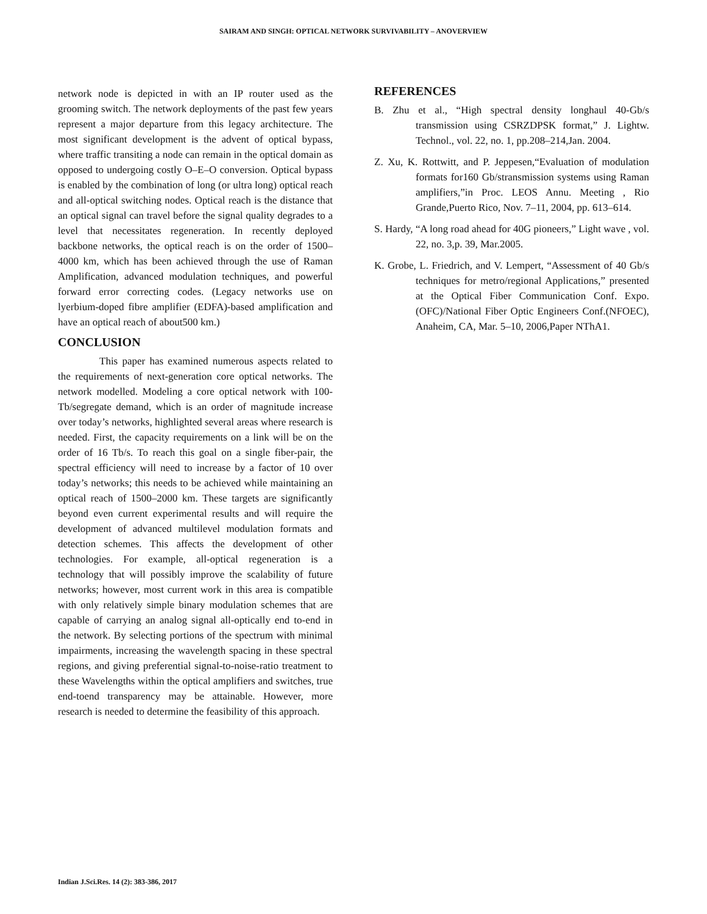SAIRAM AND SINGH: OPTICAL NETWORK SURVIVABILITY – ANOVERVIEW
network node is depicted in with an IP router used as the grooming switch. The network deployments of the past few years represent a major departure from this legacy architecture. The most significant development is the advent of optical bypass, where traffic transiting a node can remain in the optical domain as opposed to undergoing costly O–E–O conversion. Optical bypass is enabled by the combination of long (or ultra long) optical reach and all-optical switching nodes. Optical reach is the distance that an optical signal can travel before the signal quality degrades to a level that necessitates regeneration. In recently deployed backbone networks, the optical reach is on the order of 1500–4000 km, which has been achieved through the use of Raman Amplification, advanced modulation techniques, and powerful forward error correcting codes. (Legacy networks use on lyerbium-doped fibre amplifier (EDFA)-based amplification and have an optical reach of about500 km.)
CONCLUSION
This paper has examined numerous aspects related to the requirements of next-generation core optical networks. The network modelled. Modeling a core optical network with 100- Tb/segregate demand, which is an order of magnitude increase over today’s networks, highlighted several areas where research is needed. First, the capacity requirements on a link will be on the order of 16 Tb/s. To reach this goal on a single fiber-pair, the spectral efficiency will need to increase by a factor of 10 over today’s networks; this needs to be achieved while maintaining an optical reach of 1500–2000 km. These targets are significantly beyond even current experimental results and will require the development of advanced multilevel modulation formats and detection schemes. This affects the development of other technologies. For example, all-optical regeneration is a technology that will possibly improve the scalability of future networks; however, most current work in this area is compatible with only relatively simple binary modulation schemes that are capable of carrying an analog signal all-optically end to-end in the network. By selecting portions of the spectrum with minimal impairments, increasing the wavelength spacing in these spectral regions, and giving preferential signal-to-noise-ratio treatment to these Wavelengths within the optical amplifiers and switches, true end-toend transparency may be attainable. However, more research is needed to determine the feasibility of this approach.
REFERENCES
B. Zhu et al., “High spectral density longhaul 40-Gb/s transmission using CSRZDPSK format,” J. Lightw. Technol., vol. 22, no. 1, pp.208–214,Jan. 2004.
Z. Xu, K. Rottwitt, and P. Jeppesen,“Evaluation of modulation formats for160 Gb/stransmission systems using Raman amplifiers,”in Proc. LEOS Annu. Meeting , Rio Grande,Puerto Rico, Nov. 7–11, 2004, pp. 613–614.
S. Hardy, “A long road ahead for 40G pioneers,” Light wave , vol. 22, no. 3,p. 39, Mar.2005.
K. Grobe, L. Friedrich, and V. Lempert, “Assessment of 40 Gb/s techniques for metro/regional Applications,” presented at the Optical Fiber Communication Conf. Expo.(OFC)/National Fiber Optic Engineers Conf.(NFOEC), Anaheim, CA, Mar. 5–10, 2006,Paper NThA1.
Indian J.Sci.Res. 14 (2): 383-386, 2017